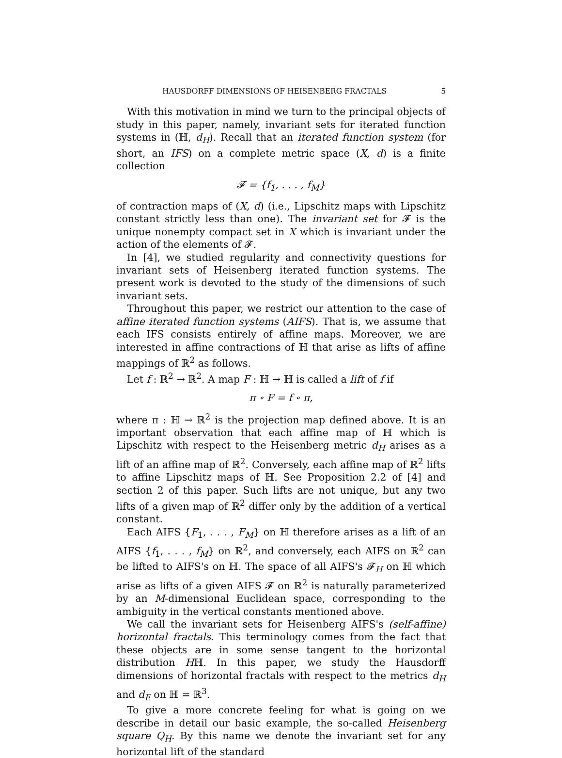HAUSDORFF DIMENSIONS OF HEISENBERG FRACTALS 5
With this motivation in mind we turn to the principal objects of study in this paper, namely, invariant sets for iterated function systems in (ℍ, d<sub>H</sub>). Recall that an iterated function system (for short, an IFS) on a complete metric space (X, d) is a finite collection
𝓕 = {f<sub>1</sub>, . . . , f<sub>M</sub>}
of contraction maps of (X, d) (i.e., Lipschitz maps with Lipschitz constant strictly less than one). The invariant set for 𝓕 is the unique nonempty compact set in X which is invariant under the action of the elements of 𝓕.
In [4], we studied regularity and connectivity questions for invariant sets of Heisenberg iterated function systems. The present work is devoted to the study of the dimensions of such invariant sets.
Throughout this paper, we restrict our attention to the case of affine iterated function systems (AIFS). That is, we assume that each IFS consists entirely of affine maps. Moreover, we are interested in affine contractions of ℍ that arise as lifts of affine mappings of ℝ<sup>2</sup> as follows.
Let f : ℝ<sup>2</sup> → ℝ<sup>2</sup>. A map F : ℍ → ℍ is called a lift of f if
π ∘ F = f ∘ π,
where π : ℍ → ℝ<sup>2</sup> is the projection map defined above. It is an important observation that each affine map of ℍ which is Lipschitz with respect to the Heisenberg metric d<sub>H</sub> arises as a lift of an affine map of ℝ<sup>2</sup>. Conversely, each affine map of ℝ<sup>2</sup> lifts to affine Lipschitz maps of ℍ. See Proposition 2.2 of [4] and section 2 of this paper. Such lifts are not unique, but any two lifts of a given map of ℝ<sup>2</sup> differ only by the addition of a vertical constant.
Each AIFS {F<sub>1</sub>, . . . , F<sub>M</sub>} on ℍ therefore arises as a lift of an AIFS {f<sub>1</sub>, . . . , f<sub>M</sub>} on ℝ<sup>2</sup>, and conversely, each AIFS on ℝ<sup>2</sup> can be lifted to AIFS's on ℍ. The space of all AIFS's 𝓕<sub>H</sub> on ℍ which arise as lifts of a given AIFS 𝓕 on ℝ<sup>2</sup> is naturally parameterized by an M-dimensional Euclidean space, corresponding to the ambiguity in the vertical constants mentioned above.
We call the invariant sets for Heisenberg AIFS's (self-affine) horizontal fractals. This terminology comes from the fact that these objects are in some sense tangent to the horizontal distribution Hℍ. In this paper, we study the Hausdorff dimensions of horizontal fractals with respect to the metrics d<sub>H</sub> and d<sub>E</sub> on ℍ = ℝ<sup>3</sup>.
To give a more concrete feeling for what is going on we describe in detail our basic example, the so-called Heisenberg square Q<sub>H</sub>. By this name we denote the invariant set for any horizontal lift of the standard